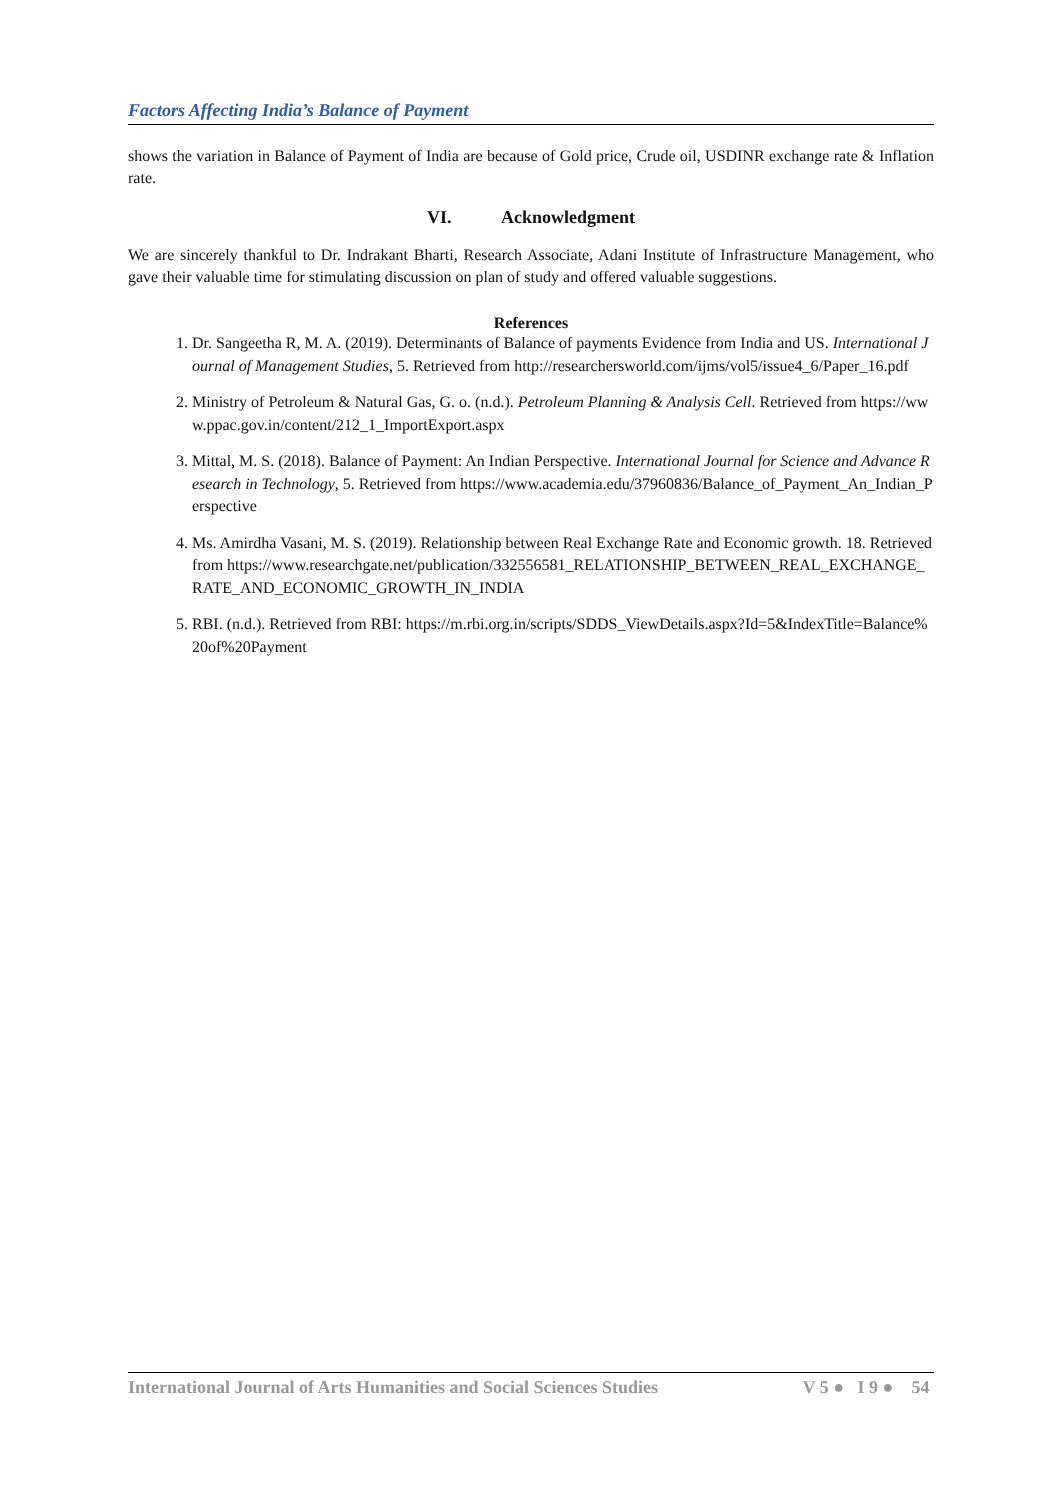Factors Affecting India’s Balance of Payment
shows the variation in Balance of Payment of India are because of Gold price, Crude oil, USDINR exchange rate & Inflation rate.
VI. Acknowledgment
We are sincerely thankful to Dr. Indrakant Bharti, Research Associate, Adani Institute of Infrastructure Management, who gave their valuable time for stimulating discussion on plan of study and offered valuable suggestions.
References
1. Dr. Sangeetha R, M. A. (2019). Determinants of Balance of payments Evidence from India and US. International Journal of Management Studies, 5. Retrieved from http://researchersworld.com/ijms/vol5/issue4_6/Paper_16.pdf
2. Ministry of Petroleum & Natural Gas, G. o. (n.d.). Petroleum Planning & Analysis Cell. Retrieved from https://www.ppac.gov.in/content/212_1_ImportExport.aspx
3. Mittal, M. S. (2018). Balance of Payment: An Indian Perspective. International Journal for Science and Advance Research in Technology, 5. Retrieved from https://www.academia.edu/37960836/Balance_of_Payment_An_Indian_Perspective
4. Ms. Amirdha Vasani, M. S. (2019). Relationship between Real Exchange Rate and Economic growth. 18. Retrieved from https://www.researchgate.net/publication/332556581_RELATIONSHIP_BETWEEN_REAL_EXCHANGE_RATE_AND_ECONOMIC_GROWTH_IN_INDIA
5. RBI. (n.d.). Retrieved from RBI: https://m.rbi.org.in/scripts/SDDS_ViewDetails.aspx?Id=5&IndexTitle=Balance%20of%20Payment
International Journal of Arts Humanities and Social Sciences Studies V 5 ● I 9 ● 54